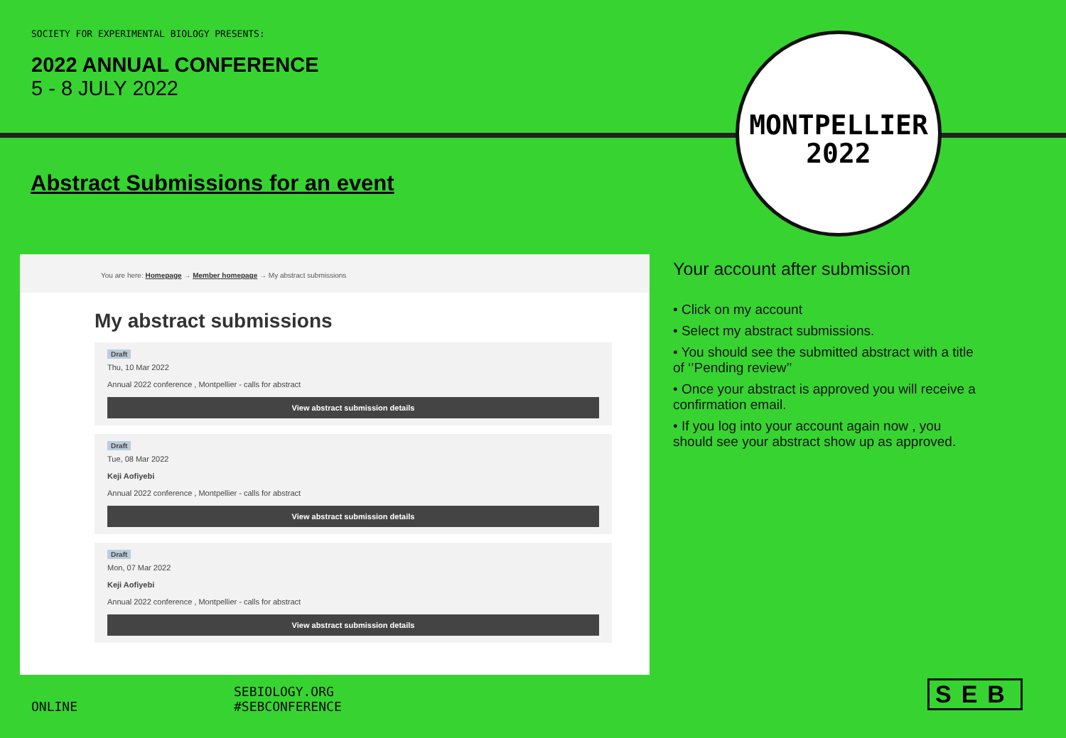SOCIETY FOR EXPERIMENTAL BIOLOGY PRESENTS:
2022 ANNUAL CONFERENCE
5 - 8 JULY 2022
Abstract Submissions for an event
MONTPELLIER
2022
You are here: Homepage → Member homepage → My abstract submissions
My abstract submissions
Draft
Thu, 10 Mar 2022
Annual 2022 conference , Montpellier - calls for abstract
View abstract submission details
Draft
Tue, 08 Mar 2022
Keji Aofiyebi
Annual 2022 conference , Montpellier - calls for abstract
View abstract submission details
Draft
Mon, 07 Mar 2022
Keji Aofiyebi
Annual 2022 conference , Montpellier - calls for abstract
View abstract submission details
Your account after submission
• Click on my account
• Select my abstract submissions.
• You should see the submitted abstract with a title of ‘’Pending review’’
• Once your abstract is approved you will receive a confirmation email.
• If you log into your account again now , you should see your abstract show up as approved.
ONLINE
SEBIOLOGY.ORG
#SEBCONFERENCE
SEB